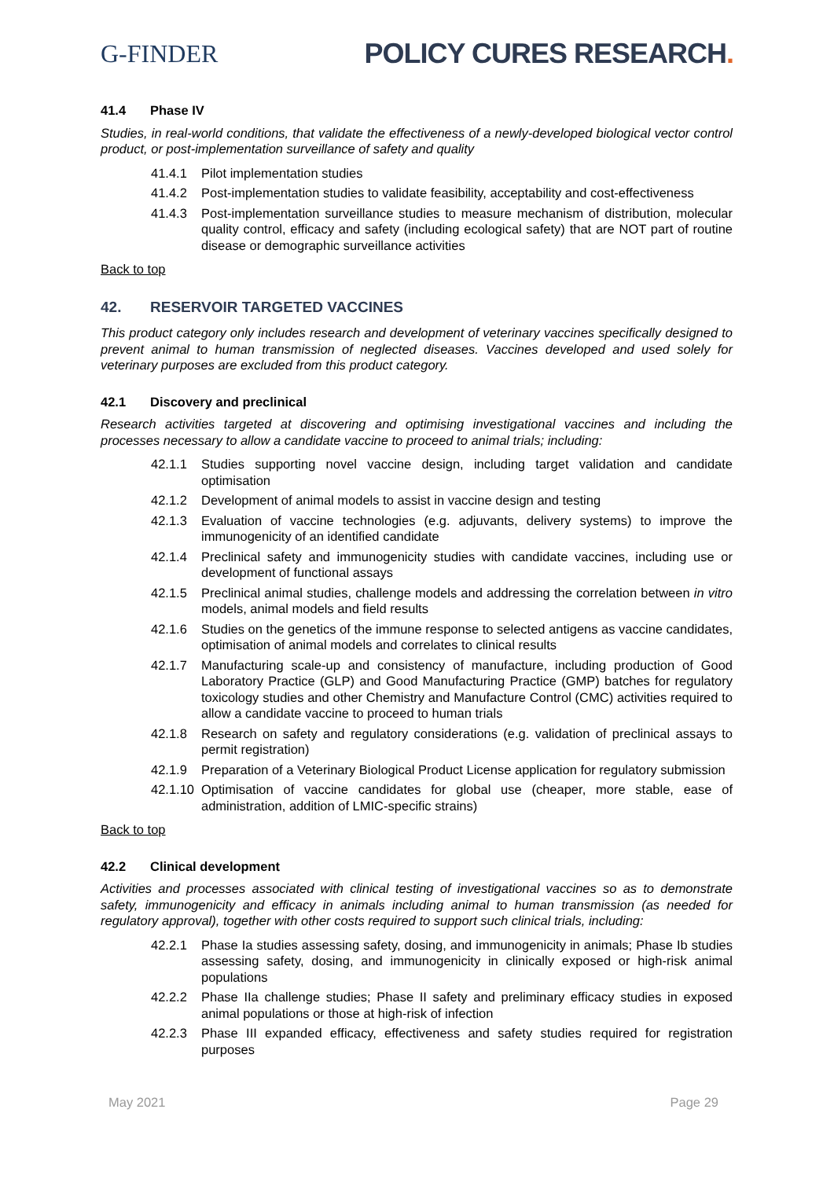G-FINDER POLICY CURES RESEARCH.
41.4 Phase IV
Studies, in real-world conditions, that validate the effectiveness of a newly-developed biological vector control product, or post-implementation surveillance of safety and quality
41.4.1 Pilot implementation studies
41.4.2 Post-implementation studies to validate feasibility, acceptability and cost-effectiveness
41.4.3 Post-implementation surveillance studies to measure mechanism of distribution, molecular quality control, efficacy and safety (including ecological safety) that are NOT part of routine disease or demographic surveillance activities
Back to top
42. RESERVOIR TARGETED VACCINES
This product category only includes research and development of veterinary vaccines specifically designed to prevent animal to human transmission of neglected diseases. Vaccines developed and used solely for veterinary purposes are excluded from this product category.
42.1 Discovery and preclinical
Research activities targeted at discovering and optimising investigational vaccines and including the processes necessary to allow a candidate vaccine to proceed to animal trials; including:
42.1.1 Studies supporting novel vaccine design, including target validation and candidate optimisation
42.1.2 Development of animal models to assist in vaccine design and testing
42.1.3 Evaluation of vaccine technologies (e.g. adjuvants, delivery systems) to improve the immunogenicity of an identified candidate
42.1.4 Preclinical safety and immunogenicity studies with candidate vaccines, including use or development of functional assays
42.1.5 Preclinical animal studies, challenge models and addressing the correlation between in vitro models, animal models and field results
42.1.6 Studies on the genetics of the immune response to selected antigens as vaccine candidates, optimisation of animal models and correlates to clinical results
42.1.7 Manufacturing scale-up and consistency of manufacture, including production of Good Laboratory Practice (GLP) and Good Manufacturing Practice (GMP) batches for regulatory toxicology studies and other Chemistry and Manufacture Control (CMC) activities required to allow a candidate vaccine to proceed to human trials
42.1.8 Research on safety and regulatory considerations (e.g. validation of preclinical assays to permit registration)
42.1.9 Preparation of a Veterinary Biological Product License application for regulatory submission
42.1.10 Optimisation of vaccine candidates for global use (cheaper, more stable, ease of administration, addition of LMIC-specific strains)
Back to top
42.2 Clinical development
Activities and processes associated with clinical testing of investigational vaccines so as to demonstrate safety, immunogenicity and efficacy in animals including animal to human transmission (as needed for regulatory approval), together with other costs required to support such clinical trials, including:
42.2.1 Phase Ia studies assessing safety, dosing, and immunogenicity in animals; Phase Ib studies assessing safety, dosing, and immunogenicity in clinically exposed or high-risk animal populations
42.2.2 Phase IIa challenge studies; Phase II safety and preliminary efficacy studies in exposed animal populations or those at high-risk of infection
42.2.3 Phase III expanded efficacy, effectiveness and safety studies required for registration purposes
May 2021 Page 29